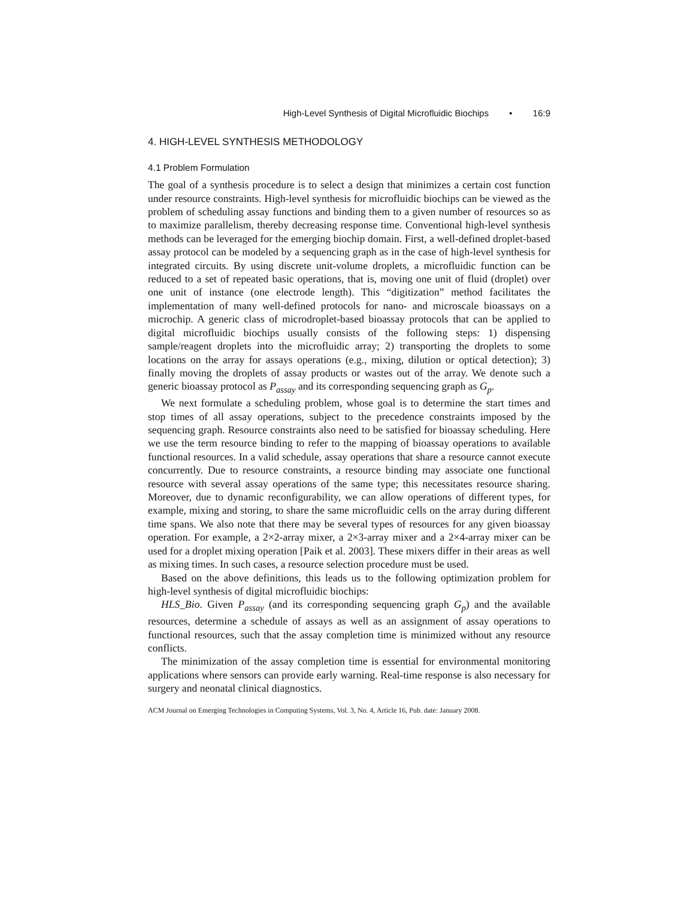High-Level Synthesis of Digital Microfluidic Biochips • 16:9
4. HIGH-LEVEL SYNTHESIS METHODOLOGY
4.1 Problem Formulation
The goal of a synthesis procedure is to select a design that minimizes a certain cost function under resource constraints. High-level synthesis for microfluidic biochips can be viewed as the problem of scheduling assay functions and binding them to a given number of resources so as to maximize parallelism, thereby decreasing response time. Conventional high-level synthesis methods can be leveraged for the emerging biochip domain. First, a well-defined droplet-based assay protocol can be modeled by a sequencing graph as in the case of high-level synthesis for integrated circuits. By using discrete unit-volume droplets, a microfluidic function can be reduced to a set of repeated basic operations, that is, moving one unit of fluid (droplet) over one unit of instance (one electrode length). This “digitization” method facilitates the implementation of many well-defined protocols for nano- and microscale bioassays on a microchip. A generic class of microdroplet-based bioassay protocols that can be applied to digital microfluidic biochips usually consists of the following steps: 1) dispensing sample/reagent droplets into the microfluidic array; 2) transporting the droplets to some locations on the array for assays operations (e.g., mixing, dilution or optical detection); 3) finally moving the droplets of assay products or wastes out of the array. We denote such a generic bioassay protocol as P<sub>assay</sub> and its corresponding sequencing graph as G<sub>p</sub>.
We next formulate a scheduling problem, whose goal is to determine the start times and stop times of all assay operations, subject to the precedence constraints imposed by the sequencing graph. Resource constraints also need to be satisfied for bioassay scheduling. Here we use the term resource binding to refer to the mapping of bioassay operations to available functional resources. In a valid schedule, assay operations that share a resource cannot execute concurrently. Due to resource constraints, a resource binding may associate one functional resource with several assay operations of the same type; this necessitates resource sharing. Moreover, due to dynamic reconfigurability, we can allow operations of different types, for example, mixing and storing, to share the same microfluidic cells on the array during different time spans. We also note that there may be several types of resources for any given bioassay operation. For example, a 2×2-array mixer, a 2×3-array mixer and a 2×4-array mixer can be used for a droplet mixing operation [Paik et al. 2003]. These mixers differ in their areas as well as mixing times. In such cases, a resource selection procedure must be used.
Based on the above definitions, this leads us to the following optimization problem for high-level synthesis of digital microfluidic biochips:
HLS_Bio. Given P<sub>assay</sub> (and its corresponding sequencing graph G<sub>p</sub>) and the available resources, determine a schedule of assays as well as an assignment of assay operations to functional resources, such that the assay completion time is minimized without any resource conflicts.
The minimization of the assay completion time is essential for environmental monitoring applications where sensors can provide early warning. Real-time response is also necessary for surgery and neonatal clinical diagnostics.
ACM Journal on Emerging Technologies in Computing Systems, Vol. 3, No. 4, Article 16, Pub. date: January 2008.